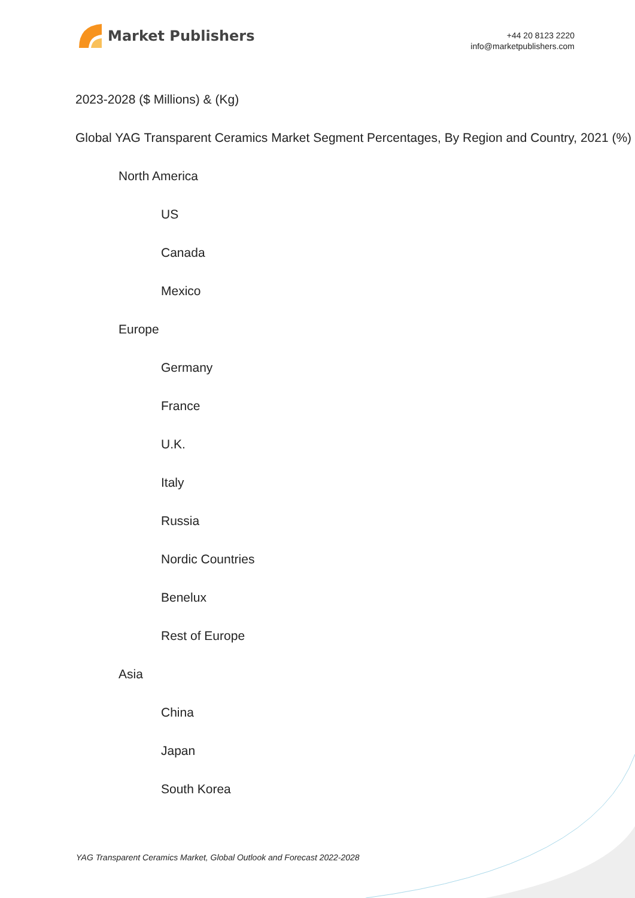Market Publishers
+44 20 8123 2220
info@marketpublishers.com
2023-2028 ($ Millions) & (Kg)
Global YAG Transparent Ceramics Market Segment Percentages, By Region and Country, 2021 (%)
North America
US
Canada
Mexico
Europe
Germany
France
U.K.
Italy
Russia
Nordic Countries
Benelux
Rest of Europe
Asia
China
Japan
South Korea
YAG Transparent Ceramics Market, Global Outlook and Forecast 2022-2028